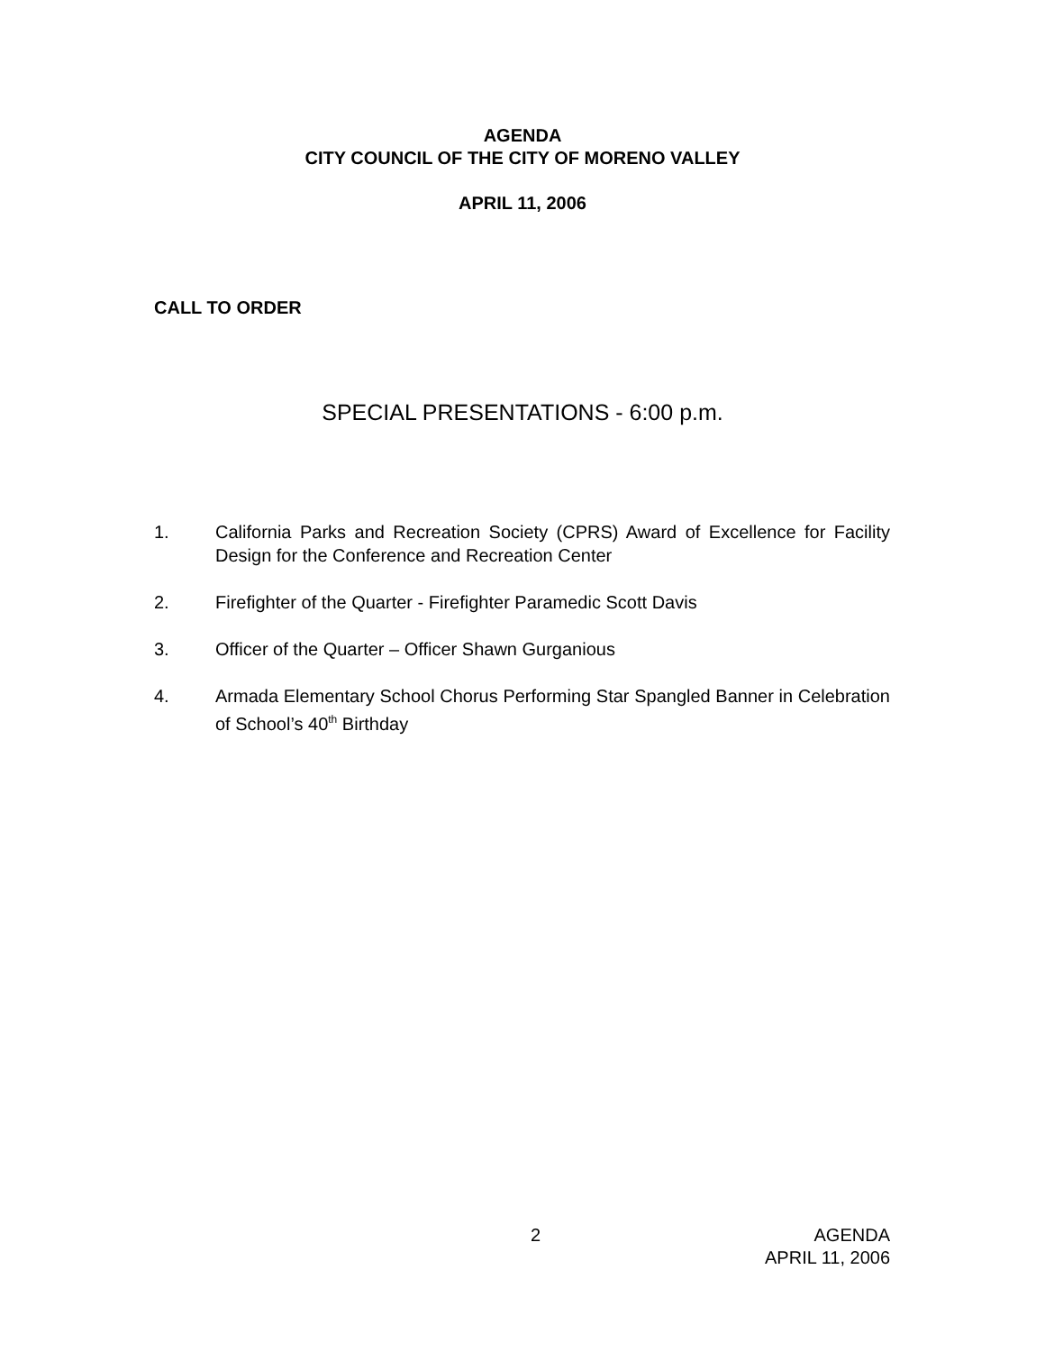AGENDA
CITY COUNCIL OF THE CITY OF MORENO VALLEY
APRIL 11, 2006
CALL TO ORDER
SPECIAL PRESENTATIONS - 6:00 p.m.
1. California Parks and Recreation Society (CPRS) Award of Excellence for Facility Design for the Conference and Recreation Center
2. Firefighter of the Quarter - Firefighter Paramedic Scott Davis
3. Officer of the Quarter – Officer Shawn Gurganious
4. Armada Elementary School Chorus Performing Star Spangled Banner in Celebration of School’s 40<sup>th</sup> Birthday
2 AGENDA
APRIL 11, 2006